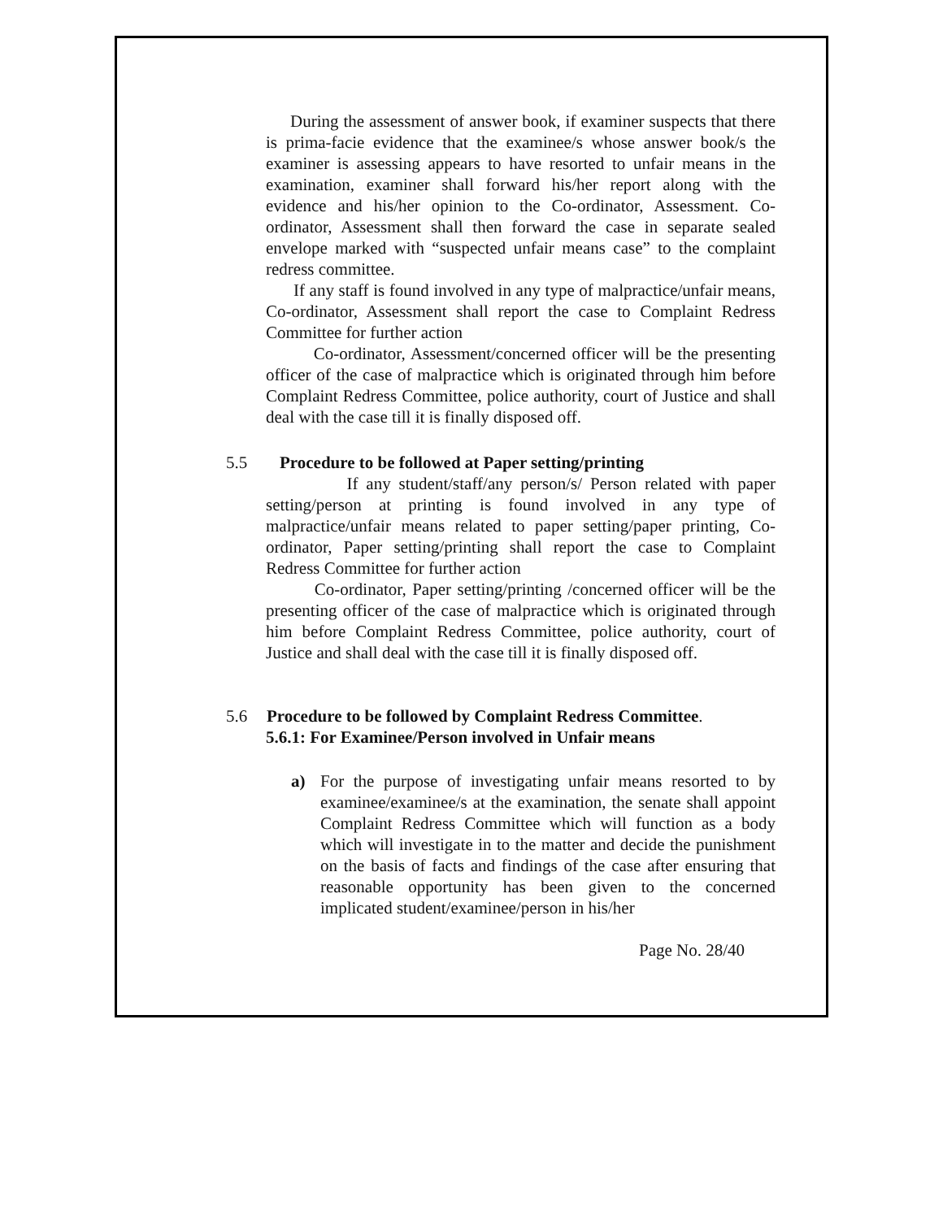During the assessment of answer book, if examiner suspects that there is prima-facie evidence that the examinee/s whose answer book/s the examiner is assessing appears to have resorted to unfair means in the examination, examiner shall forward his/her report along with the evidence and his/her opinion to the Co-ordinator, Assessment. Co-ordinator, Assessment shall then forward the case in separate sealed envelope marked with “suspected unfair means case” to the complaint redress committee.
If any staff is found involved in any type of malpractice/unfair means, Co-ordinator, Assessment shall report the case to Complaint Redress Committee for further action
Co-ordinator, Assessment/concerned officer will be the presenting officer of the case of malpractice which is originated through him before Complaint Redress Committee, police authority, court of Justice and shall deal with the case till it is finally disposed off.
5.5 Procedure to be followed at Paper setting/printing
If any student/staff/any person/s/ Person related with paper setting/person at printing is found involved in any type of malpractice/unfair means related to paper setting/paper printing, Co-ordinator, Paper setting/printing shall report the case to Complaint Redress Committee for further action
Co-ordinator, Paper setting/printing /concerned officer will be the presenting officer of the case of malpractice which is originated through him before Complaint Redress Committee, police authority, court of Justice and shall deal with the case till it is finally disposed off.
5.6 Procedure to be followed by Complaint Redress Committee.
5.6.1: For Examinee/Person involved in Unfair means
a) For the purpose of investigating unfair means resorted to by examinee/examinee/s at the examination, the senate shall appoint Complaint Redress Committee which will function as a body which will investigate in to the matter and decide the punishment on the basis of facts and findings of the case after ensuring that reasonable opportunity has been given to the concerned implicated student/examinee/person in his/her
Page No. 28/40